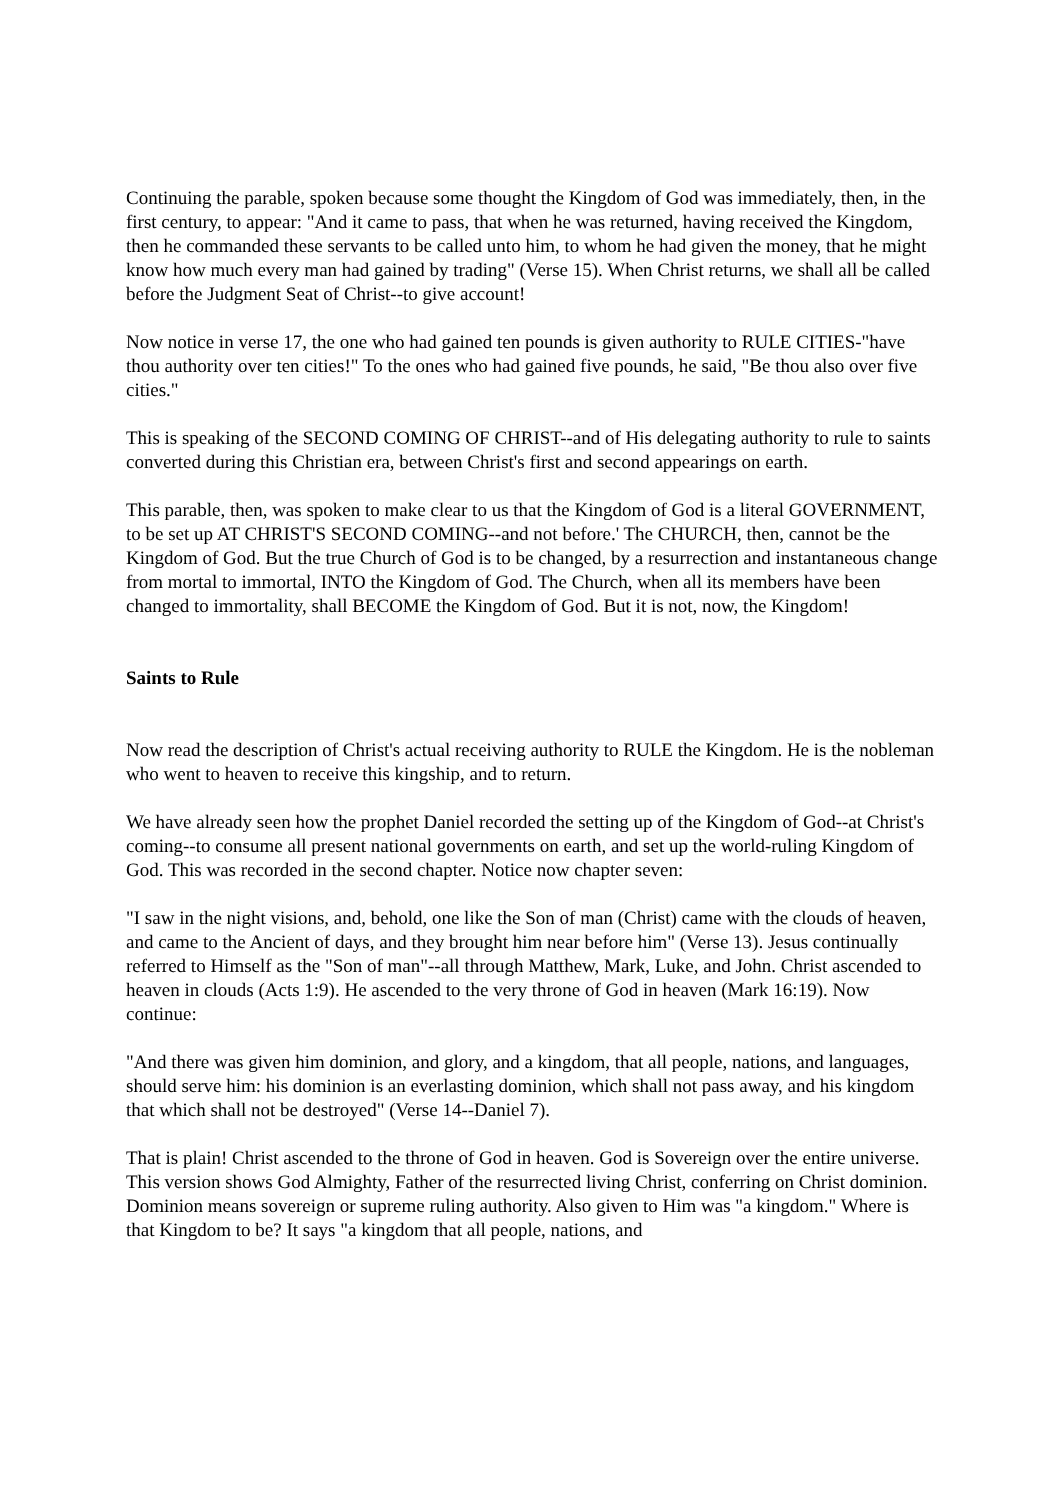Continuing the parable, spoken because some thought the Kingdom of God was immediately, then, in the first century, to appear: "And it came to pass, that when he was returned, having received the Kingdom, then he commanded these servants to be called unto him, to whom he had given the money, that he might know how much every man had gained by trading" (Verse 15). When Christ returns, we shall all be called before the Judgment Seat of Christ--to give account!
Now notice in verse 17, the one who had gained ten pounds is given authority to RULE CITIES-"have thou authority over ten cities!" To the ones who had gained five pounds, he said, "Be thou also over five cities."
This is speaking of the SECOND COMING OF CHRIST--and of His delegating authority to rule to saints converted during this Christian era, between Christ's first and second appearings on earth.
This parable, then, was spoken to make clear to us that the Kingdom of God is a literal GOVERNMENT, to be set up AT CHRIST'S SECOND COMING--and not before.' The CHURCH, then, cannot be the Kingdom of God. But the true Church of God is to be changed, by a resurrection and instantaneous change from mortal to immortal, INTO the Kingdom of God. The Church, when all its members have been changed to immortality, shall BECOME the Kingdom of God. But it is not, now, the Kingdom!
Saints to Rule
Now read the description of Christ's actual receiving authority to RULE the Kingdom. He is the nobleman who went to heaven to receive this kingship, and to return.
We have already seen how the prophet Daniel recorded the setting up of the Kingdom of God--at Christ's coming--to consume all present national governments on earth, and set up the world-ruling Kingdom of God. This was recorded in the second chapter. Notice now chapter seven:
"I saw in the night visions, and, behold, one like the Son of man (Christ) came with the clouds of heaven, and came to the Ancient of days, and they brought him near before him" (Verse 13). Jesus continually referred to Himself as the "Son of man"--all through Matthew, Mark, Luke, and John. Christ ascended to heaven in clouds (Acts 1:9). He ascended to the very throne of God in heaven (Mark 16:19). Now continue:
"And there was given him dominion, and glory, and a kingdom, that all people, nations, and languages, should serve him: his dominion is an everlasting dominion, which shall not pass away, and his kingdom that which shall not be destroyed" (Verse 14--Daniel 7).
That is plain! Christ ascended to the throne of God in heaven. God is Sovereign over the entire universe. This version shows God Almighty, Father of the resurrected living Christ, conferring on Christ dominion. Dominion means sovereign or supreme ruling authority. Also given to Him was "a kingdom." Where is that Kingdom to be? It says "a kingdom that all people, nations, and